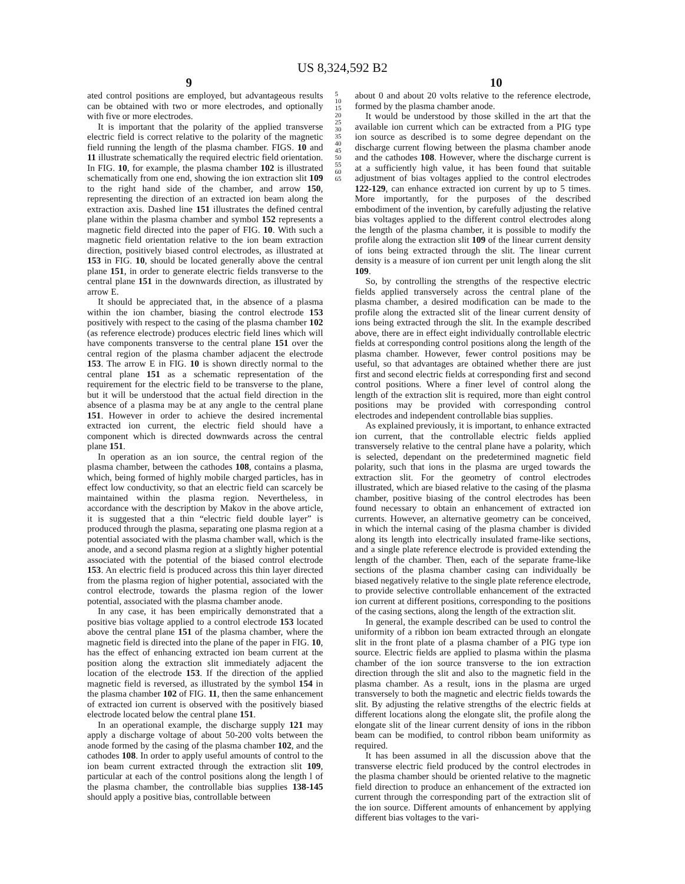US 8,324,592 B2
9 10
ated control positions are employed, but advantageous results can be obtained with two or more electrodes, and optionally with five or more electrodes.
It is important that the polarity of the applied transverse electric field is correct relative to the polarity of the magnetic field running the length of the plasma chamber. FIGS. 10 and 11 illustrate schematically the required electric field orientation. In FIG. 10, for example, the plasma chamber 102 is illustrated schematically from one end, showing the ion extraction slit 109 to the right hand side of the chamber, and arrow 150, representing the direction of an extracted ion beam along the extraction axis. Dashed line 151 illustrates the defined central plane within the plasma chamber and symbol 152 represents a magnetic field directed into the paper of FIG. 10. With such a magnetic field orientation relative to the ion beam extraction direction, positively biased control electrodes, as illustrated at 153 in FIG. 10, should be located generally above the central plane 151, in order to generate electric fields transverse to the central plane 151 in the downwards direction, as illustrated by arrow E.
It should be appreciated that, in the absence of a plasma within the ion chamber, biasing the control electrode 153 positively with respect to the casing of the plasma chamber 102 (as reference electrode) produces electric field lines which will have components transverse to the central plane 151 over the central region of the plasma chamber adjacent the electrode 153. The arrow E in FIG. 10 is shown directly normal to the central plane 151 as a schematic representation of the requirement for the electric field to be transverse to the plane, but it will be understood that the actual field direction in the absence of a plasma may be at any angle to the central plane 151. However in order to achieve the desired incremental extracted ion current, the electric field should have a component which is directed downwards across the central plane 151.
In operation as an ion source, the central region of the plasma chamber, between the cathodes 108, contains a plasma, which, being formed of highly mobile charged particles, has in effect low conductivity, so that an electric field can scarcely be maintained within the plasma region. Nevertheless, in accordance with the description by Makov in the above article, it is suggested that a thin “electric field double layer” is produced through the plasma, separating one plasma region at a potential associated with the plasma chamber wall, which is the anode, and a second plasma region at a slightly higher potential associated with the potential of the biased control electrode 153. An electric field is produced across this thin layer directed from the plasma region of higher potential, associated with the control electrode, towards the plasma region of the lower potential, associated with the plasma chamber anode.
In any case, it has been empirically demonstrated that a positive bias voltage applied to a control electrode 153 located above the central plane 151 of the plasma chamber, where the magnetic field is directed into the plane of the paper in FIG. 10, has the effect of enhancing extracted ion beam current at the position along the extraction slit immediately adjacent the location of the electrode 153. If the direction of the applied magnetic field is reversed, as illustrated by the symbol 154 in the plasma chamber 102 of FIG. 11, then the same enhancement of extracted ion current is observed with the positively biased electrode located below the central plane 151.
In an operational example, the discharge supply 121 may apply a discharge voltage of about 50-200 volts between the anode formed by the casing of the plasma chamber 102, and the cathodes 108. In order to apply useful amounts of control to the ion beam current extracted through the extraction slit 109, particular at each of the control positions along the length l of the plasma chamber, the controllable bias supplies 138-145 should apply a positive bias, controllable between
5 10 15 20 25 30 35 40 45 50 55 60 65
about 0 and about 20 volts relative to the reference electrode, formed by the plasma chamber anode.
It would be understood by those skilled in the art that the available ion current which can be extracted from a PIG type ion source as described is to some degree dependant on the discharge current flowing between the plasma chamber anode and the cathodes 108. However, where the discharge current is at a sufficiently high value, it has been found that suitable adjustment of bias voltages applied to the control electrodes 122-129, can enhance extracted ion current by up to 5 times. More importantly, for the purposes of the described embodiment of the invention, by carefully adjusting the relative bias voltages applied to the different control electrodes along the length of the plasma chamber, it is possible to modify the profile along the extraction slit 109 of the linear current density of ions being extracted through the slit. The linear current density is a measure of ion current per unit length along the slit 109.
So, by controlling the strengths of the respective electric fields applied transversely across the central plane of the plasma chamber, a desired modification can be made to the profile along the extracted slit of the linear current density of ions being extracted through the slit. In the example described above, there are in effect eight individually controllable electric fields at corresponding control positions along the length of the plasma chamber. However, fewer control positions may be useful, so that advantages are obtained whether there are just first and second electric fields at corresponding first and second control positions. Where a finer level of control along the length of the extraction slit is required, more than eight control positions may be provided with corresponding control electrodes and independent controllable bias supplies.
As explained previously, it is important, to enhance extracted ion current, that the controllable electric fields applied transversely relative to the central plane have a polarity, which is selected, dependant on the predetermined magnetic field polarity, such that ions in the plasma are urged towards the extraction slit. For the geometry of control electrodes illustrated, which are biased relative to the casing of the plasma chamber, positive biasing of the control electrodes has been found necessary to obtain an enhancement of extracted ion currents. However, an alternative geometry can be conceived, in which the internal casing of the plasma chamber is divided along its length into electrically insulated frame-like sections, and a single plate reference electrode is provided extending the length of the chamber. Then, each of the separate frame-like sections of the plasma chamber casing can individually be biased negatively relative to the single plate reference electrode, to provide selective controllable enhancement of the extracted ion current at different positions, corresponding to the positions of the casing sections, along the length of the extraction slit.
In general, the example described can be used to control the uniformity of a ribbon ion beam extracted through an elongate slit in the front plate of a plasma chamber of a PIG type ion source. Electric fields are applied to plasma within the plasma chamber of the ion source transverse to the ion extraction direction through the slit and also to the magnetic field in the plasma chamber. As a result, ions in the plasma are urged transversely to both the magnetic and electric fields towards the slit. By adjusting the relative strengths of the electric fields at different locations along the elongate slit, the profile along the elongate slit of the linear current density of ions in the ribbon beam can be modified, to control ribbon beam uniformity as required.
It has been assumed in all the discussion above that the transverse electric field produced by the control electrodes in the plasma chamber should be oriented relative to the magnetic field direction to produce an enhancement of the extracted ion current through the corresponding part of the extraction slit of the ion source. Different amounts of enhancement by applying different bias voltages to the vari-